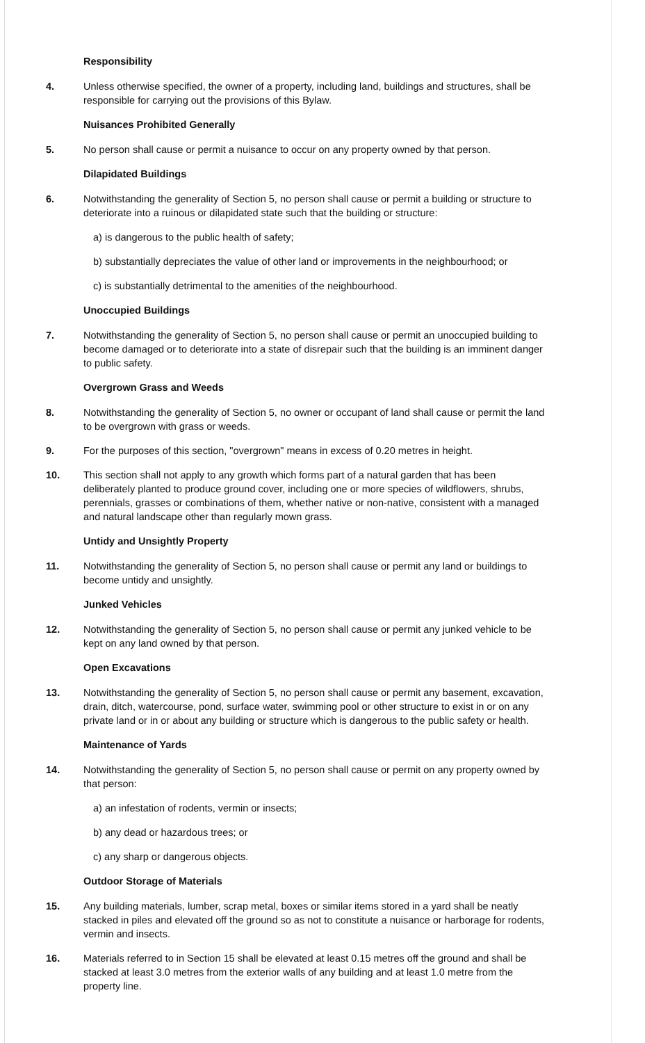Responsibility
4. Unless otherwise specified, the owner of a property, including land, buildings and structures, shall be responsible for carrying out the provisions of this Bylaw.
Nuisances Prohibited Generally
5. No person shall cause or permit a nuisance to occur on any property owned by that person.
Dilapidated Buildings
6. Notwithstanding the generality of Section 5, no person shall cause or permit a building or structure to deteriorate into a ruinous or dilapidated state such that the building or structure:
a) is dangerous to the public health of safety;
b) substantially depreciates the value of other land or improvements in the neighbourhood; or
c) is substantially detrimental to the amenities of the neighbourhood.
Unoccupied Buildings
7. Notwithstanding the generality of Section 5, no person shall cause or permit an unoccupied building to become damaged or to deteriorate into a state of disrepair such that the building is an imminent danger to public safety.
Overgrown Grass and Weeds
8. Notwithstanding the generality of Section 5, no owner or occupant of land shall cause or permit the land to be overgrown with grass or weeds.
9. For the purposes of this section, "overgrown" means in excess of 0.20 metres in height.
10. This section shall not apply to any growth which forms part of a natural garden that has been deliberately planted to produce ground cover, including one or more species of wildflowers, shrubs, perennials, grasses or combinations of them, whether native or non-native, consistent with a managed and natural landscape other than regularly mown grass.
Untidy and Unsightly Property
11. Notwithstanding the generality of Section 5, no person shall cause or permit any land or buildings to become untidy and unsightly.
Junked Vehicles
12. Notwithstanding the generality of Section 5, no person shall cause or permit any junked vehicle to be kept on any land owned by that person.
Open Excavations
13. Notwithstanding the generality of Section 5, no person shall cause or permit any basement, excavation, drain, ditch, watercourse, pond, surface water, swimming pool or other structure to exist in or on any private land or in or about any building or structure which is dangerous to the public safety or health.
Maintenance of Yards
14. Notwithstanding the generality of Section 5, no person shall cause or permit on any property owned by that person:
a) an infestation of rodents, vermin or insects;
b) any dead or hazardous trees; or
c) any sharp or dangerous objects.
Outdoor Storage of Materials
15. Any building materials, lumber, scrap metal, boxes or similar items stored in a yard shall be neatly stacked in piles and elevated off the ground so as not to constitute a nuisance or harborage for rodents, vermin and insects.
16. Materials referred to in Section 15 shall be elevated at least 0.15 metres off the ground and shall be stacked at least 3.0 metres from the exterior walls of any building and at least 1.0 metre from the property line.